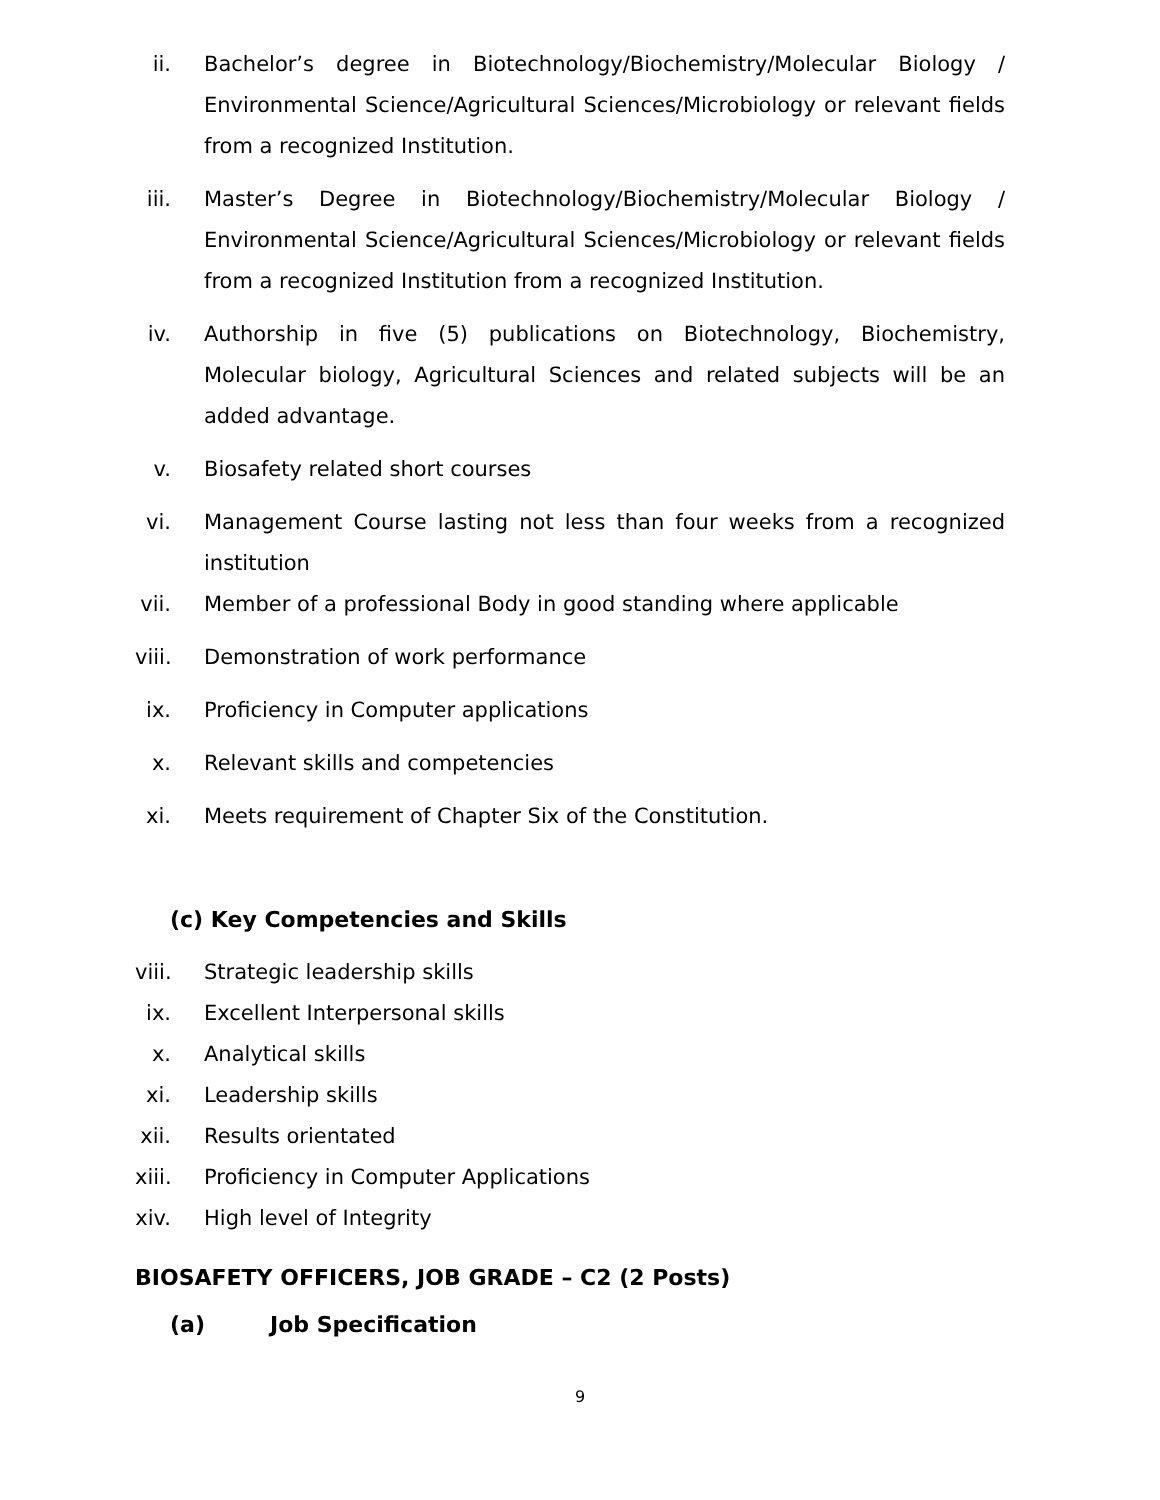ii. Bachelor’s degree in Biotechnology/Biochemistry/Molecular Biology / Environmental Science/Agricultural Sciences/Microbiology or relevant fields from a recognized Institution.
iii. Master’s Degree in Biotechnology/Biochemistry/Molecular Biology / Environmental Science/Agricultural Sciences/Microbiology or relevant fields from a recognized Institution from a recognized Institution.
iv. Authorship in five (5) publications on Biotechnology, Biochemistry, Molecular biology, Agricultural Sciences and related subjects will be an added advantage.
v. Biosafety related short courses
vi. Management Course lasting not less than four weeks from a recognized institution
vii. Member of a professional Body in good standing where applicable
viii. Demonstration of work performance
ix. Proficiency in Computer applications
x. Relevant skills and competencies
xi. Meets requirement of Chapter Six of the Constitution.
(c) Key Competencies and Skills
viii. Strategic leadership skills
ix. Excellent Interpersonal skills
x. Analytical skills
xi. Leadership skills
xii. Results orientated
xiii. Proficiency in Computer Applications
xiv. High level of Integrity
BIOSAFETY OFFICERS, JOB GRADE – C2 (2 Posts)
(a) Job Specification
9